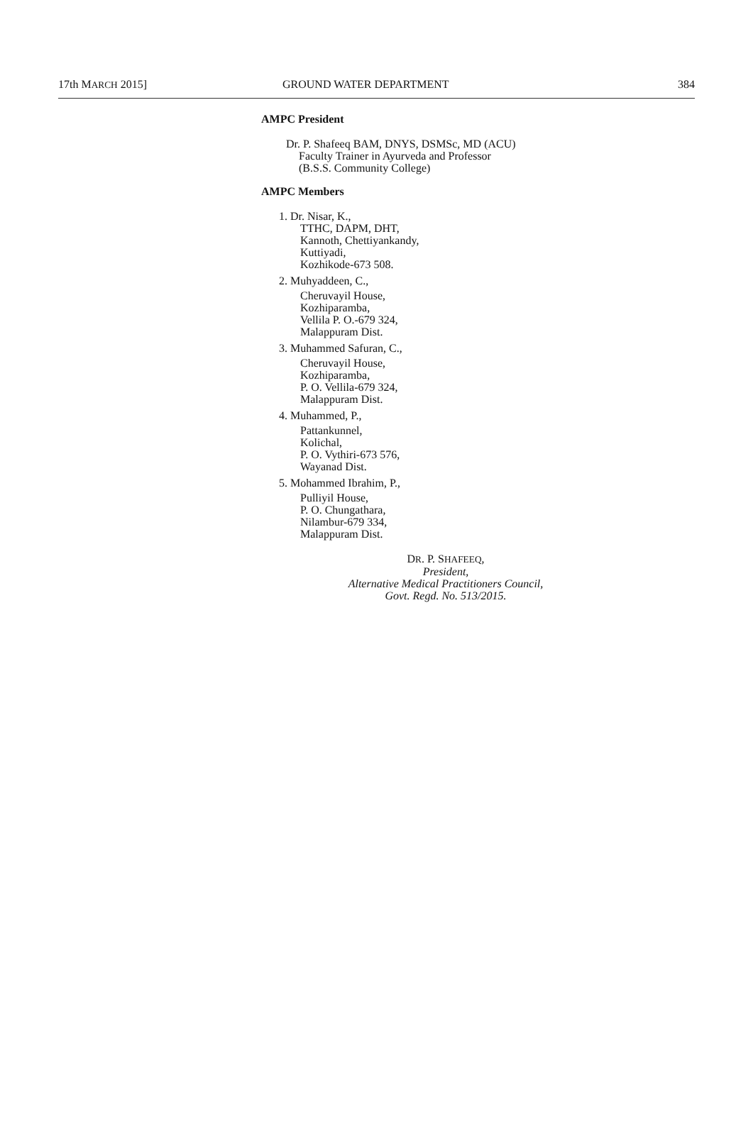17th MARCH 2015] GROUND WATER DEPARTMENT 384
AMPC President
Dr. P. Shafeeq BAM, DNYS, DSMSc, MD (ACU)
Faculty Trainer in Ayurveda and Professor
(B.S.S. Community College)
AMPC Members
1. Dr. Nisar, K.,
TTHC, DAPM, DHT,
Kannoth, Chettiyankandy,
Kuttiyadi,
Kozhikode-673 508.
2. Muhyaddeen, C.,
Cheruvayil House,
Kozhiparamba,
Vellila P. O.-679 324,
Malappuram Dist.
3. Muhammed Safuran, C.,
Cheruvayil House,
Kozhiparamba,
P. O. Vellila-679 324,
Malappuram Dist.
4. Muhammed, P.,
Pattankunnel,
Kolichal,
P. O. Vythiri-673 576,
Wayanad Dist.
5. Mohammed Ibrahim, P.,
Pulliyil House,
P. O. Chungathara,
Nilambur-679 334,
Malappuram Dist.
DR. P. SHAFEEQ,
President,
Alternative Medical Practitioners Council,
Govt. Regd. No. 513/2015.